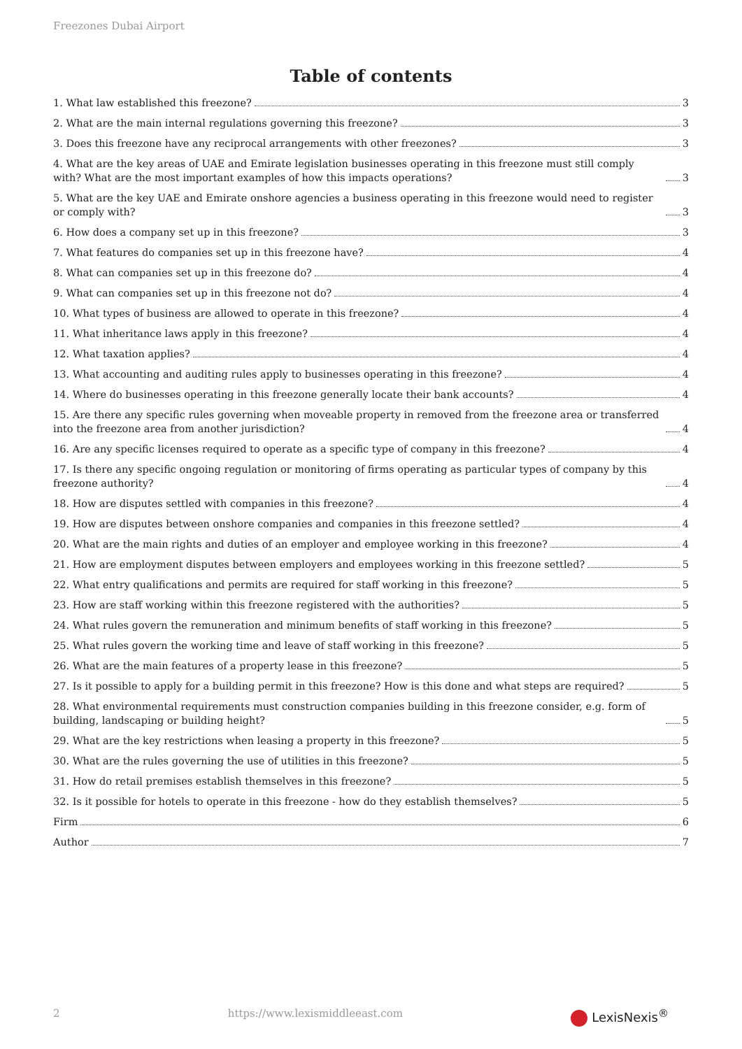Freezones Dubai Airport
Table of contents
1. What law established this freezone? 3
2. What are the main internal regulations governing this freezone? 3
3. Does this freezone have any reciprocal arrangements with other freezones? 3
4. What are the key areas of UAE and Emirate legislation businesses operating in this freezone must still comply with? What are the most important examples of how this impacts operations? 3
5. What are the key UAE and Emirate onshore agencies a business operating in this freezone would need to register or comply with? 3
6. How does a company set up in this freezone? 3
7. What features do companies set up in this freezone have? 4
8. What can companies set up in this freezone do? 4
9. What can companies set up in this freezone not do? 4
10. What types of business are allowed to operate in this freezone? 4
11. What inheritance laws apply in this freezone? 4
12. What taxation applies? 4
13. What accounting and auditing rules apply to businesses operating in this freezone? 4
14. Where do businesses operating in this freezone generally locate their bank accounts? 4
15. Are there any specific rules governing when moveable property in removed from the freezone area or transferred into the freezone area from another jurisdiction? 4
16. Are any specific licenses required to operate as a specific type of company in this freezone? 4
17. Is there any specific ongoing regulation or monitoring of firms operating as particular types of company by this freezone authority? 4
18. How are disputes settled with companies in this freezone? 4
19. How are disputes between onshore companies and companies in this freezone settled? 4
20. What are the main rights and duties of an employer and employee working in this freezone? 4
21. How are employment disputes between employers and employees working in this freezone settled? 5
22. What entry qualifications and permits are required for staff working in this freezone? 5
23. How are staff working within this freezone registered with the authorities? 5
24. What rules govern the remuneration and minimum benefits of staff working in this freezone? 5
25. What rules govern the working time and leave of staff working in this freezone? 5
26. What are the main features of a property lease in this freezone? 5
27. Is it possible to apply for a building permit in this freezone? How is this done and what steps are required? 5
28. What environmental requirements must construction companies building in this freezone consider, e.g. form of building, landscaping or building height? 5
29. What are the key restrictions when leasing a property in this freezone? 5
30. What are the rules governing the use of utilities in this freezone? 5
31. How do retail premises establish themselves in this freezone? 5
32. Is it possible for hotels to operate in this freezone - how do they establish themselves? 5
Firm 6
Author 7
2 https://www.lexismiddleeast.com LexisNexis<sup>®</sup>